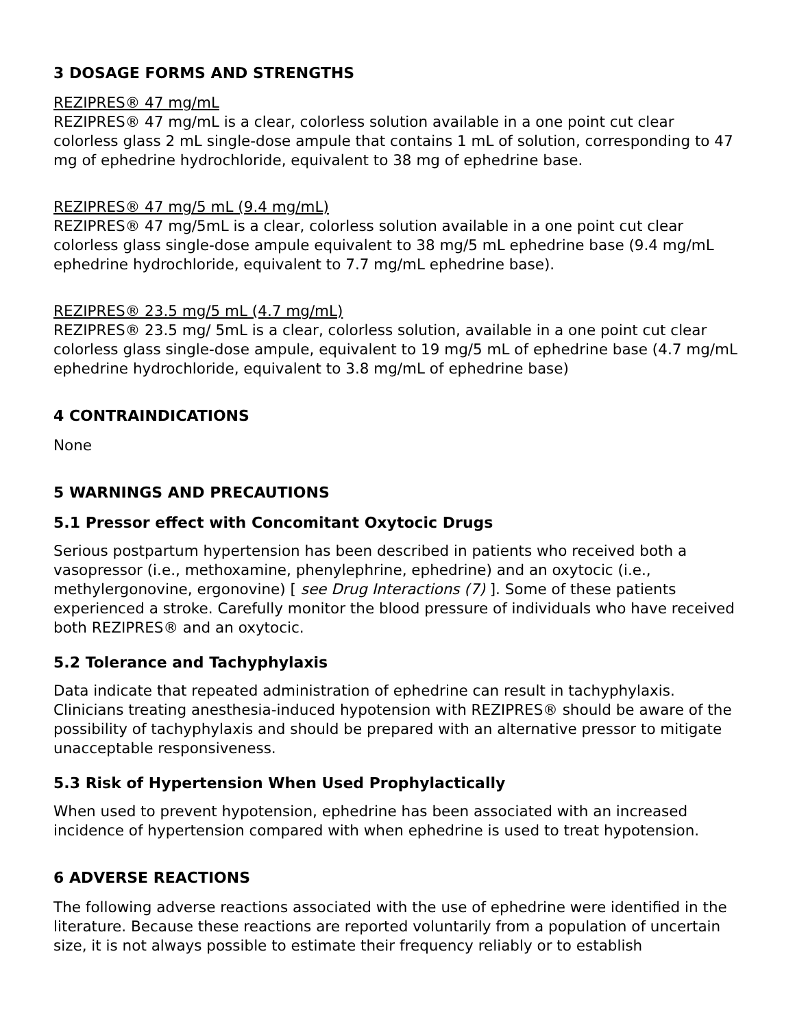3 DOSAGE FORMS AND STRENGTHS
REZIPRES® 47 mg/mL
REZIPRES® 47 mg/mL is a clear, colorless solution available in a one point cut clear colorless glass 2 mL single-dose ampule that contains 1 mL of solution, corresponding to 47 mg of ephedrine hydrochloride, equivalent to 38 mg of ephedrine base.
REZIPRES® 47 mg/5 mL (9.4 mg/mL)
REZIPRES® 47 mg/5mL is a clear, colorless solution available in a one point cut clear colorless glass single-dose ampule equivalent to 38 mg/5 mL ephedrine base (9.4 mg/mL ephedrine hydrochloride, equivalent to 7.7 mg/mL ephedrine base).
REZIPRES® 23.5 mg/5 mL (4.7 mg/mL)
REZIPRES® 23.5 mg/ 5mL is a clear, colorless solution, available in a one point cut clear colorless glass single-dose ampule, equivalent to 19 mg/5 mL of ephedrine base (4.7 mg/mL ephedrine hydrochloride, equivalent to 3.8 mg/mL of ephedrine base)
4 CONTRAINDICATIONS
None
5 WARNINGS AND PRECAUTIONS
5.1 Pressor effect with Concomitant Oxytocic Drugs
Serious postpartum hypertension has been described in patients who received both a vasopressor (i.e., methoxamine, phenylephrine, ephedrine) and an oxytocic (i.e., methylergonovine, ergonovine) [ see Drug Interactions (7) ]. Some of these patients experienced a stroke. Carefully monitor the blood pressure of individuals who have received both REZIPRES® and an oxytocic.
5.2 Tolerance and Tachyphylaxis
Data indicate that repeated administration of ephedrine can result in tachyphylaxis. Clinicians treating anesthesia-induced hypotension with REZIPRES® should be aware of the possibility of tachyphylaxis and should be prepared with an alternative pressor to mitigate unacceptable responsiveness.
5.3 Risk of Hypertension When Used Prophylactically
When used to prevent hypotension, ephedrine has been associated with an increased incidence of hypertension compared with when ephedrine is used to treat hypotension.
6 ADVERSE REACTIONS
The following adverse reactions associated with the use of ephedrine were identified in the literature. Because these reactions are reported voluntarily from a population of uncertain size, it is not always possible to estimate their frequency reliably or to establish